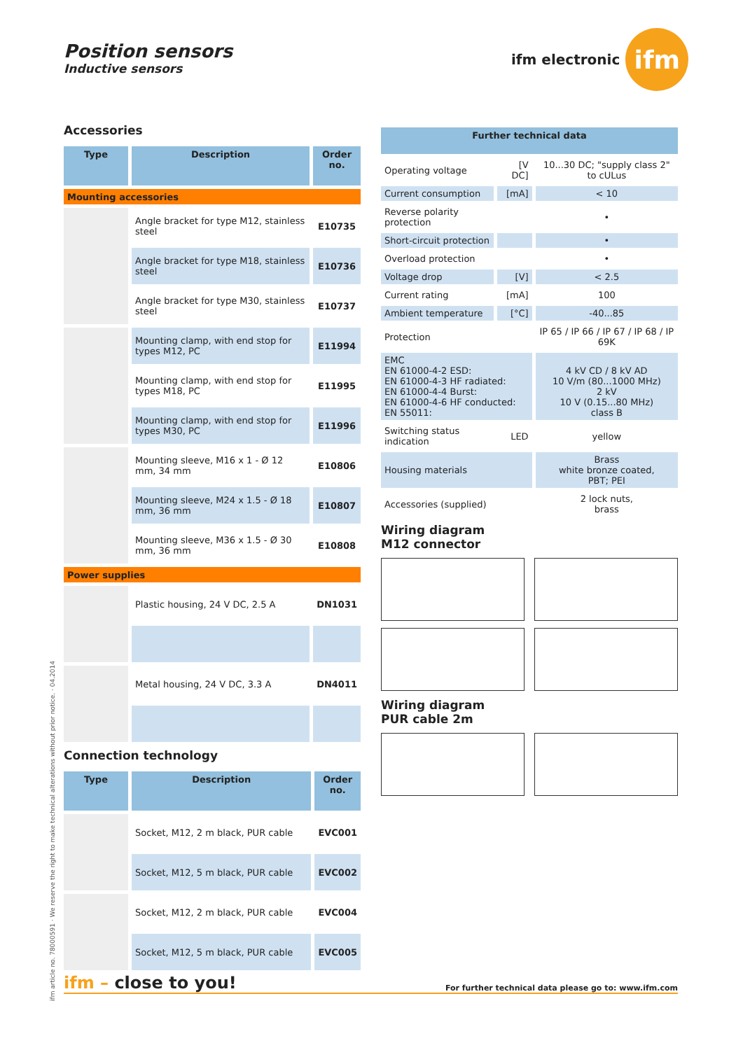Position sensors
Inductive sensors
ifm electronic
ifm
Accessories
| Type | Description | Order no. |
| --- | --- | --- |
| Mounting accessories | | |
| | Angle bracket for type M12, stainless steel | E10735 |
| | Angle bracket for type M18, stainless steel | E10736 |
| | Angle bracket for type M30, stainless steel | E10737 |
| | Mounting clamp, with end stop for types M12, PC | E11994 |
| | Mounting clamp, with end stop for types M18, PC | E11995 |
| | Mounting clamp, with end stop for types M30, PC | E11996 |
| | Mounting sleeve, M16 x 1 - Ø 12 mm, 34 mm | E10806 |
| | Mounting sleeve, M24 x 1.5 - Ø 18 mm, 36 mm | E10807 |
| | Mounting sleeve, M36 x 1.5 - Ø 30 mm, 36 mm | E10808 |
| Power supplies | | |
| | Plastic housing, 24 V DC, 2.5 A | DN1031 |
| | Metal housing, 24 V DC, 3.3 A | DN4011 |
Connection technology
| Type | Description | Order no. |
| --- | --- | --- |
| | Socket, M12, 2 m black, PUR cable | EVC001 |
| | Socket, M12, 5 m black, PUR cable | EVC002 |
| | Socket, M12, 2 m black, PUR cable | EVC004 |
| | Socket, M12, 5 m black, PUR cable | EVC005 |
| Further technical data | | |
| --- | --- | --- |
| Operating voltage | [V DC] | 10...30 DC; "supply class 2" to cULus |
| Current consumption | [mA] | < 10 |
| Reverse polarity protection | | • |
| Short-circuit protection | | • |
| Overload protection | | • |
| Voltage drop | [V] | < 2.5 |
| Current rating | [mA] | 100 |
| Ambient temperature | [°C] | -40...85 |
| Protection | | IP 65 / IP 66 / IP 67 / IP 68 / IP 69K |
| EMC EN 61000-4-2 ESD: EN 61000-4-3 HF radiated: EN 61000-4-4 Burst: EN 61000-4-6 HF conducted: EN 55011: | | 4 kV CD / 8 kV AD 10 V/m (80...1000 MHz) 2 kV 10 V (0.15...80 MHz) class B |
| Switching status indication | LED | yellow |
| Housing materials | | Brass white bronze coated, PBT; PEI |
| Accessories (supplied) | | 2 lock nuts, brass |
Wiring diagram
M12 connector
Wiring diagram
PUR cable 2m
ifm article no. 78000591 · We reserve the right to make technical alterations without prior notice. · 04.2014
ifm – close to you! For further technical data please go to: www.ifm.com